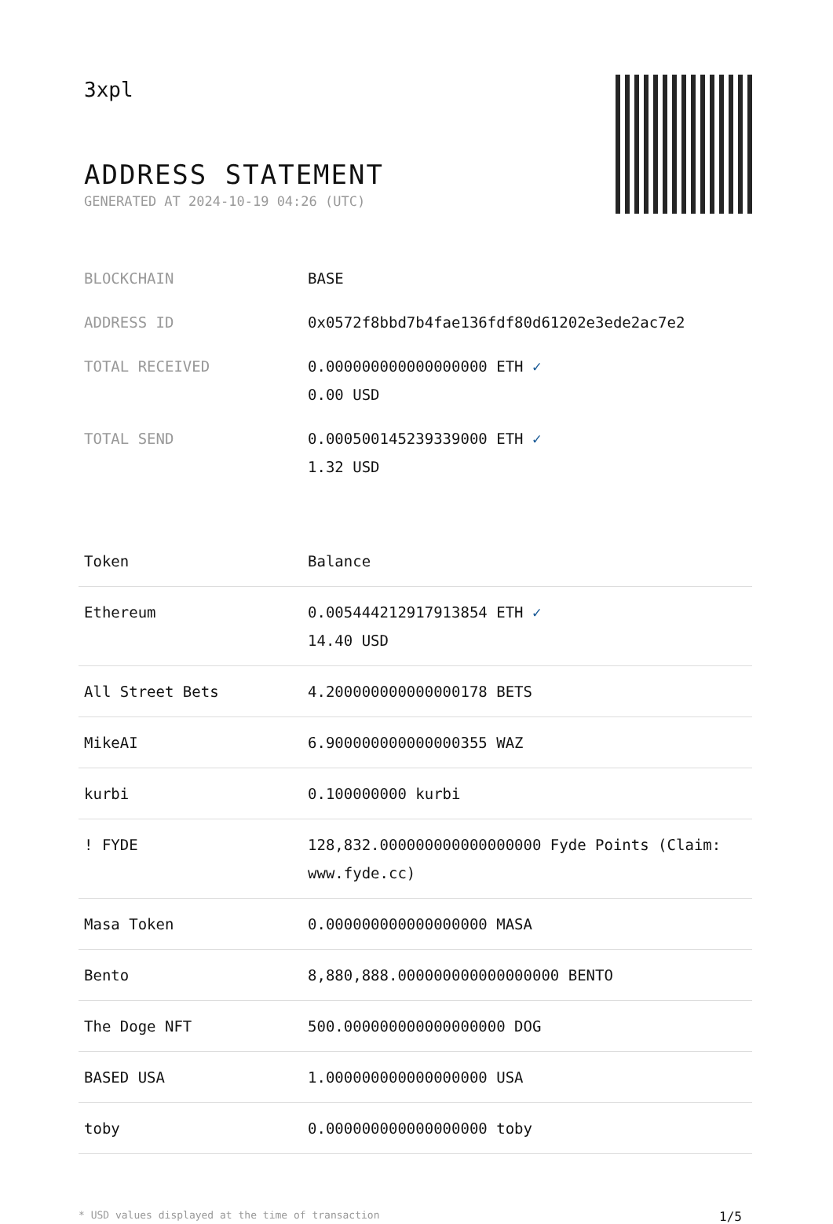3xpl
ADDRESS STATEMENT
GENERATED AT 2024-10-19 04:26 (UTC)
| BLOCKCHAIN | BASE |
| ADDRESS ID | 0x0572f8bbd7b4fae136fdf80d61202e3ede2ac7e2 |
| TOTAL RECEIVED | 0.000000000000000000 ETH ✓ 0.00 USD |
| TOTAL SEND | 0.000500145239339000 ETH ✓ 1.32 USD |
| Token | Balance |
| --- | --- |
| Ethereum | 0.005444212917913854 ETH ✓ 14.40 USD |
| All Street Bets | 4.200000000000000178 BETS |
| MikeAI | 6.900000000000000355 WAZ |
| kurbi | 0.100000000 kurbi |
| ! FYDE | 128,832.000000000000000000 Fyde Points (Claim: www.fyde.cc) |
| Masa Token | 0.000000000000000000 MASA |
| Bento | 8,880,888.000000000000000000 BENTO |
| The Doge NFT | 500.000000000000000000 DOG |
| BASED USA | 1.000000000000000000 USA |
| toby | 0.000000000000000000 toby |
* USD values displayed at the time of transaction 1/5